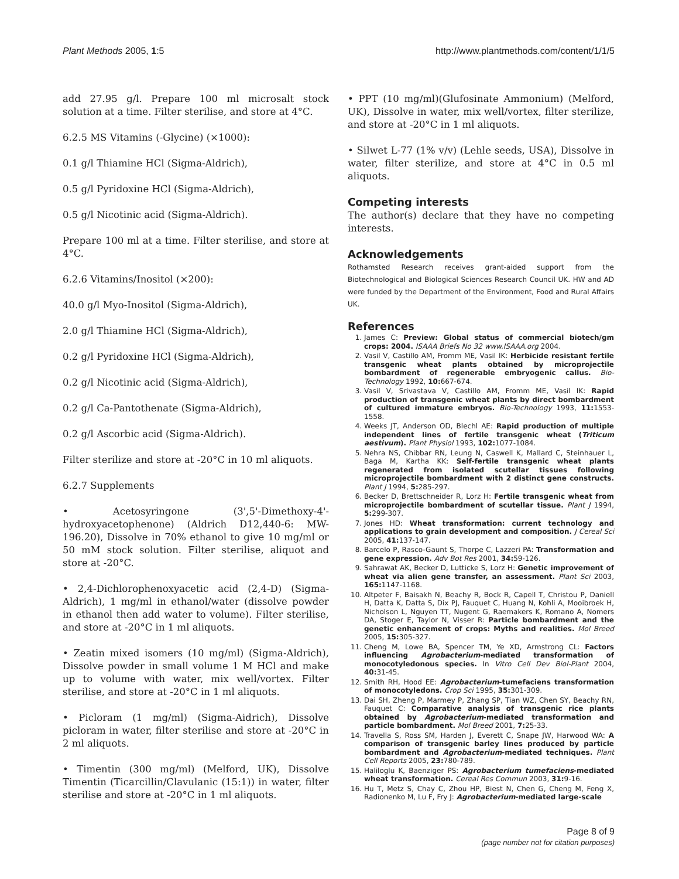Plant Methods 2005, 1:5 http://www.plantmethods.com/content/1/1/5
add 27.95 g/l. Prepare 100 ml microsalt stock solution at a time. Filter sterilise, and store at 4°C.
6.2.5 MS Vitamins (-Glycine) (×1000):
0.1 g/l Thiamine HCl (Sigma-Aldrich),
0.5 g/l Pyridoxine HCl (Sigma-Aldrich),
0.5 g/l Nicotinic acid (Sigma-Aldrich).
Prepare 100 ml at a time. Filter sterilise, and store at 4°C.
6.2.6 Vitamins/Inositol (×200):
40.0 g/l Myo-Inositol (Sigma-Aldrich),
2.0 g/l Thiamine HCl (Sigma-Aldrich),
0.2 g/l Pyridoxine HCl (Sigma-Aldrich),
0.2 g/l Nicotinic acid (Sigma-Aldrich),
0.2 g/l Ca-Pantothenate (Sigma-Aldrich),
0.2 g/l Ascorbic acid (Sigma-Aldrich).
Filter sterilize and store at -20°C in 10 ml aliquots.
6.2.7 Supplements
• Acetosyringone (3',5'-Dimethoxy-4'-hydroxyacetophenone) (Aldrich D12,440-6: MW-196.20), Dissolve in 70% ethanol to give 10 mg/ml or 50 mM stock solution. Filter sterilise, aliquot and store at -20°C.
• 2,4-Dichlorophenoxyacetic acid (2,4-D) (Sigma-Aldrich), 1 mg/ml in ethanol/water (dissolve powder in ethanol then add water to volume). Filter sterilise, and store at -20°C in 1 ml aliquots.
• Zeatin mixed isomers (10 mg/ml) (Sigma-Aldrich), Dissolve powder in small volume 1 M HCl and make up to volume with water, mix well/vortex. Filter sterilise, and store at -20°C in 1 ml aliquots.
• Picloram (1 mg/ml) (Sigma-Aidrich), Dissolve picloram in water, filter sterilise and store at -20°C in 2 ml aliquots.
• Timentin (300 mg/ml) (Melford, UK), Dissolve Timentin (Ticarcillin/Clavulanic (15:1)) in water, filter sterilise and store at -20°C in 1 ml aliquots.
• PPT (10 mg/ml)(Glufosinate Ammonium) (Melford, UK), Dissolve in water, mix well/vortex, filter sterilize, and store at -20°C in 1 ml aliquots.
• Silwet L-77 (1% v/v) (Lehle seeds, USA), Dissolve in water, filter sterilize, and store at 4°C in 0.5 ml aliquots.
Competing interests
The author(s) declare that they have no competing interests.
Acknowledgements
Rothamsted Research receives grant-aided support from the Biotechnological and Biological Sciences Research Council UK. HW and AD were funded by the Department of the Environment, Food and Rural Affairs UK.
References
1. James C: Preview: Global status of commercial biotech/gm crops: 2004. ISAAA Briefs No 32 www.ISAAA.org 2004.
2. Vasil V, Castillo AM, Fromm ME, Vasil IK: Herbicide resistant fertile transgenic wheat plants obtained by microprojectile bombardment of regenerable embryogenic callus. Bio-Technology 1992, 10: 667-674.
3. Vasil V, Srivastava V, Castillo AM, Fromm ME, Vasil IK: Rapid production of transgenic wheat plants by direct bombardment of cultured immature embryos. Bio-Technology 1993, 11: 1553-1558.
4. Weeks JT, Anderson OD, Blechl AE: Rapid production of multiple independent lines of fertile transgenic wheat (Triticum aestivum). Plant Physiol 1993, 102: 1077-1084.
5. Nehra NS, Chibbar RN, Leung N, Caswell K, Mallard C, Steinhauer L, Baga M, Kartha KK: Self-fertile transgenic wheat plants regenerated from isolated scutellar tissues following microprojectile bombardment with 2 distinct gene constructs. Plant J 1994, 5: 285-297.
6. Becker D, Brettschneider R, Lorz H: Fertile transgenic wheat from microprojectile bombardment of scutellar tissue. Plant J 1994, 5: 299-307.
7. Jones HD: Wheat transformation: current technology and applications to grain development and composition. J Cereal Sci 2005, 41: 137-147.
8. Barcelo P, Rasco-Gaunt S, Thorpe C, Lazzeri PA: Transformation and gene expression. Adv Bot Res 2001, 34: 59-126.
9. Sahrawat AK, Becker D, Lutticke S, Lorz H: Genetic improvement of wheat via alien gene transfer, an assessment. Plant Sci 2003, 165: 1147-1168.
10. Altpeter F, Baisakh N, Beachy R, Bock R, Capell T, Christou P, Daniell H, Datta K, Datta S, Dix PJ, Fauquet C, Huang N, Kohli A, Mooibroek H, Nicholson L, Nguyen TT, Nugent G, Raemakers K, Romano A, Nomers DA, Stoger E, Taylor N, Visser R: Particle bombardment and the genetic enhancement of crops: Myths and realities. Mol Breed 2005, 15: 305-327.
11. Cheng M, Lowe BA, Spencer TM, Ye XD, Armstrong CL: Factors influencing Agrobacterium-mediated transformation of monocotyledonous species. In Vitro Cell Dev Biol-Plant 2004, 40: 31-45.
12. Smith RH, Hood EE: Agrobacterium-tumefaciens transformation of monocotyledons. Crop Sci 1995, 35: 301-309.
13. Dai SH, Zheng P, Marmey P, Zhang SP, Tian WZ, Chen SY, Beachy RN, Fauquet C: Comparative analysis of transgenic rice plants obtained by Agrobacterium-mediated transformation and particle bombardment. Mol Breed 2001, 7: 25-33.
14. Travella S, Ross SM, Harden J, Everett C, Snape JW, Harwood WA: A comparison of transgenic barley lines produced by particle bombardment and Agrobacterium-mediated techniques. Plant Cell Reports 2005, 23: 780-789.
15. Haliloglu K, Baenziger PS: Agrobacterium tumefaciens-mediated wheat transformation. Cereal Res Commun 2003, 31: 9-16.
16. Hu T, Metz S, Chay C, Zhou HP, Biest N, Chen G, Cheng M, Feng X, Radionenko M, Lu F, Fry J: Agrobacterium-mediated large-scale
Page 8 of 9
(page number not for citation purposes)